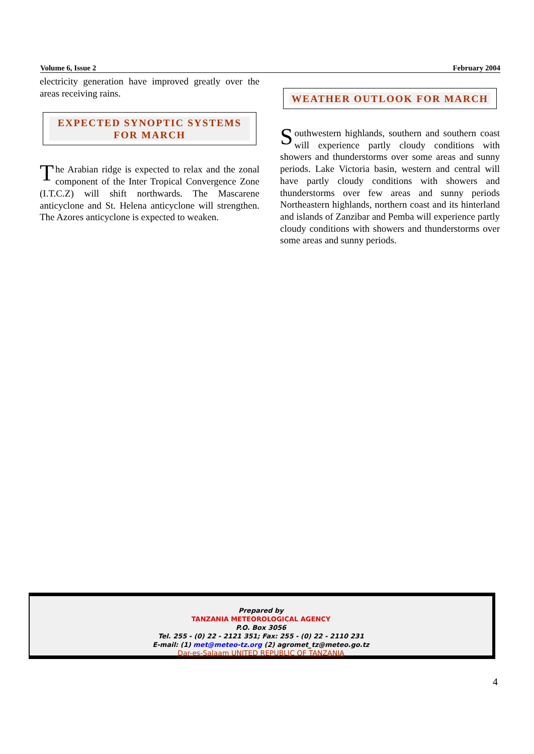Volume 6, Issue 2 February 2004
electricity generation have improved greatly over the areas receiving rains.
EXPECTED SYNOPTIC SYSTEMS FOR MARCH
The Arabian ridge is expected to relax and the zonal component of the Inter Tropical Convergence Zone (I.T.C.Z) will shift northwards. The Mascarene anticyclone and St. Helena anticyclone will strengthen. The Azores anticyclone is expected to weaken.
WEATHER OUTLOOK FOR MARCH
Southwestern highlands, southern and southern coast will experience partly cloudy conditions with showers and thunderstorms over some areas and sunny periods. Lake Victoria basin, western and central will have partly cloudy conditions with showers and thunderstorms over few areas and sunny periods Northeastern highlands, northern coast and its hinterland and islands of Zanzibar and Pemba will experience partly cloudy conditions with showers and thunderstorms over some areas and sunny periods.
Prepared by
TANZANIA METEOROLOGICAL AGENCY
P.O. Box 3056
Tel. 255 - (0) 22 - 2121 351; Fax: 255 - (0) 22 - 2110 231
E-mail: (1) met@meteo-tz.org (2) agromet_tz@meteo.go.tz
Dar-es-Salaam UNITED REPUBLIC OF TANZANIA
4